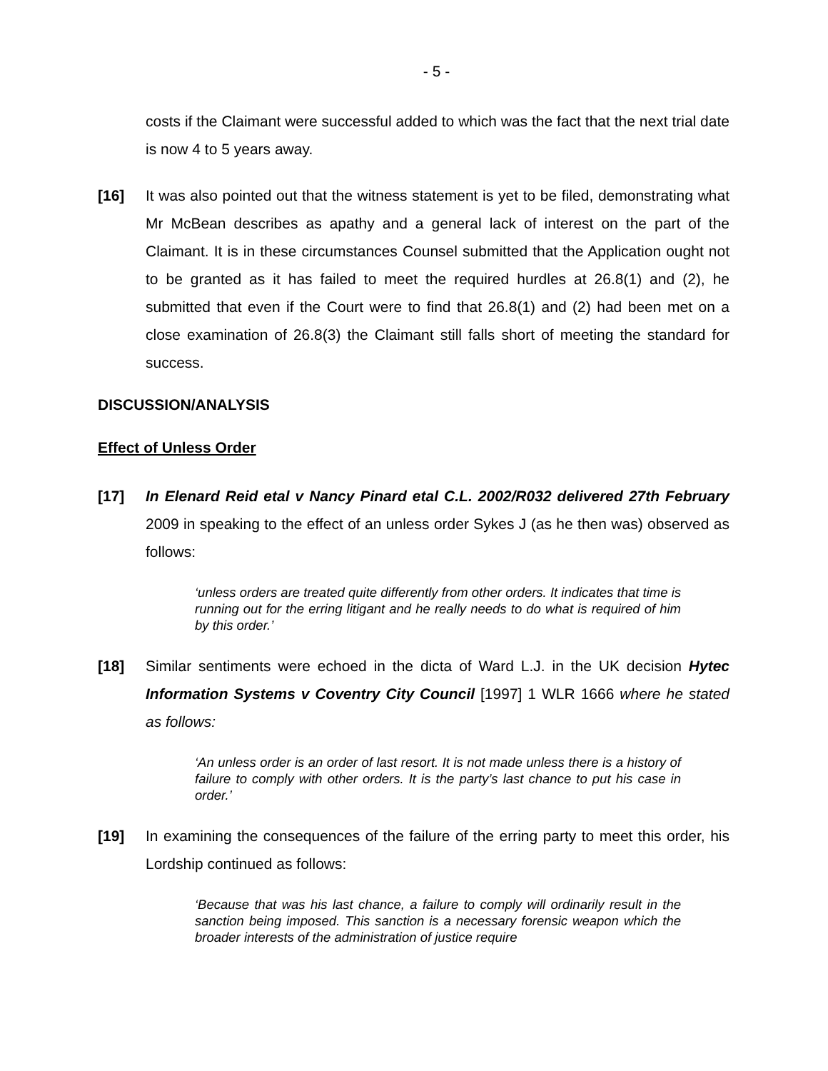- 5 -
costs if the Claimant were successful added to which was the fact that the next trial date is now 4 to 5 years away.
[16] It was also pointed out that the witness statement is yet to be filed, demonstrating what Mr McBean describes as apathy and a general lack of interest on the part of the Claimant. It is in these circumstances Counsel submitted that the Application ought not to be granted as it has failed to meet the required hurdles at 26.8(1) and (2), he submitted that even if the Court were to find that 26.8(1) and (2) had been met on a close examination of 26.8(3) the Claimant still falls short of meeting the standard for success.
DISCUSSION/ANALYSIS
Effect of Unless Order
[17] In Elenard Reid etal v Nancy Pinard etal C.L. 2002/R032 delivered 27th February 2009 in speaking to the effect of an unless order Sykes J (as he then was) observed as follows:
‘unless orders are treated quite differently from other orders. It indicates that time is running out for the erring litigant and he really needs to do what is required of him by this order.’
[18] Similar sentiments were echoed in the dicta of Ward L.J. in the UK decision Hytec Information Systems v Coventry City Council [1997] 1 WLR 1666 where he stated as follows:
‘An unless order is an order of last resort. It is not made unless there is a history of failure to comply with other orders. It is the party’s last chance to put his case in order.’
[19] In examining the consequences of the failure of the erring party to meet this order, his Lordship continued as follows:
‘Because that was his last chance, a failure to comply will ordinarily result in the sanction being imposed. This sanction is a necessary forensic weapon which the broader interests of the administration of justice require